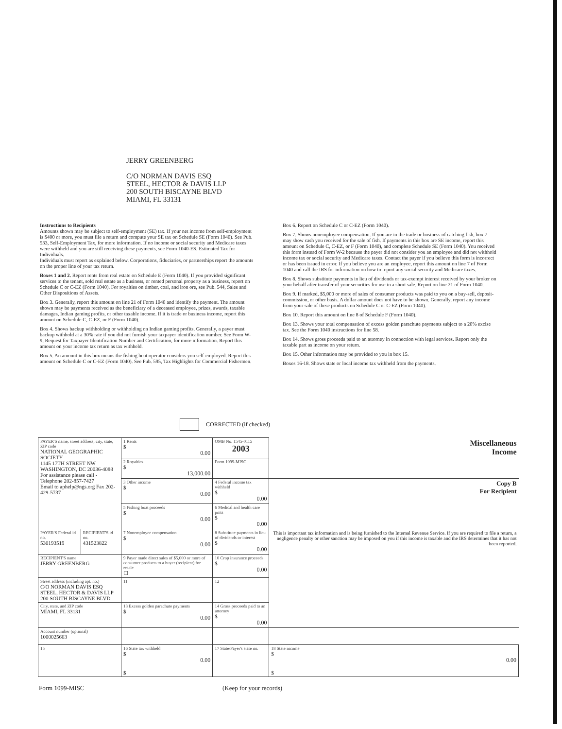JERRY GREENBERG
C/O NORMAN DAVIS ESQ
STEEL, HECTOR & DAVIS LLP
200 SOUTH BISCAYNE BLVD
MIAMI, FL 33131
Instructions to Recipients
Amounts shown may be subject to self-employment (SE) tax. If your net income from self-employment is $400 or more, you must file a return and compute your SE tax on Schedule SE (Form 1040). See Pub. 533, Self-Employment Tax, for more information. If no income or social security and Medicare taxes were withheld and you are still receiving these payments, see Form 1040-ES, Estimated Tax for Individuals.
Individuals must report as explained below. Corporations, fiduciaries, or partnerships report the amounts on the proper line of your tax return.
Boxes 1 and 2. Report rents from real estate on Schedule E (Form 1040). If you provided significant services to the tenant, sold real estate as a business, or rented personal property as a business, report on Schedule C or C-EZ (Form 1040). For royalties on timber, coal, and iron ore, see Pub. 544, Sales and Other Dispositions of Assets.
Box 3. Generally, report this amount on line 21 of Form 1040 and identify the payment. The amount shown may be payments received as the beneficiary of a deceased employee, prizes, awards, taxable damages, Indian gaming profits, or other taxable income. If it is trade or business income, report this amount on Schedule C, C-EZ, or F (Form 1040).
Box 4. Shows backup withholding or withholding on Indian gaming profits. Generally, a payer must backup withhold at a 30% rate if you did not furnish your taxpayer identification number. See Form W-9, Request for Taxpayer Identification Number and Certification, for more information. Report this amount on your income tax return as tax withheld.
Box 5. An amount in this box means the fishing boat operator considers you self-employed. Report this amount on Schedule C or C-EZ (Form 1040). See Pub. 595, Tax Highlights for Commercial Fishermen.
Box 6. Report on Schedule C or C-EZ (Form 1040).
Box 7. Shows nonemployee compensation. If you are in the trade or business of catching fish, box 7 may show cash you received for the sale of fish. If payments in this box are SE income, report this amount on Schedule C, C-EZ, or F (Form 1040), and complete Schedule SE (Form 1040). You received this form instead of Form W-2 because the payer did not consider you an employee and did not withhold income tax or social security and Medicare taxes. Contact the payer if you believe this form is incorrect or has been issued in error. If you believe you are an employee, report this amount on line 7 of Form 1040 and call the IRS for information on how to report any social security and Medicare taxes.
Box 8. Shows substitute payments in lieu of dividends or tax-exempt interest received by your broker on your behalf after transfer of your securities for use in a short sale. Report on line 21 of Form 1040.
Box 9. If marked, $5,000 or more of sales of consumer products was paid to you on a buy-sell, deposit-commission, or other basis. A dollar amount does not have to be shown. Generally, report any income from your sale of these products on Schedule C or C-EZ (Form 1040).
Box 10. Report this amount on line 8 of Schedule F (Form 1040).
Box 13. Shows your total compensation of excess golden parachute payments subject to a 20% excise tax. See the Form 1040 instructions for line 58.
Box 14. Shows gross proceeds paid to an attorney in connection with legal services. Report only the taxable part as income on your return.
Box 15. Other information may be provided to you in box 15.
Boxes 16-18. Shows state or local income tax withheld from the payments.
CORRECTED (if checked)
| PAYER'S name, street address, city, state, ZIP code NATIONAL GEOGRAPHIC SOCIETY 1145 17TH STREET NW WASHINGTON, DC 20036-4088 For assistance please call - Telephone 202-857-7427 Email to aphelp@ngs.org Fax 202-429-5737 | | 1 Rents $ 0.00 | OMB No. 1545-0115 2003 | Miscellaneous Income |
| | | 2 Royalties $ 13,000.00 | Form 1099-MISC | |
| | | 3 Other income $ 0.00 | 4 Federal income tax withheld $ 0.00 | Copy B For Recipient |
| | | 5 Fishing boat proceeds $ 0.00 | 6 Medical and health care pmts $ 0.00 | |
| PAYER'S Federal id no. 530193519 | RECIPIENT'S id no. 431523822 | 7 Nonemployee compensation $ 0.00 | 8 Substitute payments in lieu of dividends or interest $ 0.00 | This is important tax information and is being furnished to the Internal Revenue Service. If you are required to file a return, a negligence penalty or other sanction may be imposed on you if this income is taxable and the IRS determines that it has not been reported. |
| RECIPIENT'S name JERRY GREENBERG | | 9 Payer made direct sales of $5,000 or more of consumer products to a buyer (recipient) for resale ☐ | 10 Crop insurance proceeds $ 0.00 | |
| Street address (including apt. no.) C/O NORMAN DAVIS ESQ STEEL, HECTOR & DAVIS LLP 200 SOUTH BISCAYNE BLVD | | 11 | 12 | |
| City, state, and ZIP code MIAMI, FL 33131 | | 13 Excess golden parachute payments $ 0.00 | 14 Gross proceeds paid to an attorney $ 0.00 | |
| Account number (optional) 1000025663 | | | | |
| 15 | | 16 State tax withheld $ 0.00 $ | 17 State/Payer's state no. | 18 State income $ 0.00 $ |
Form 1099-MISC (Keep for your records)